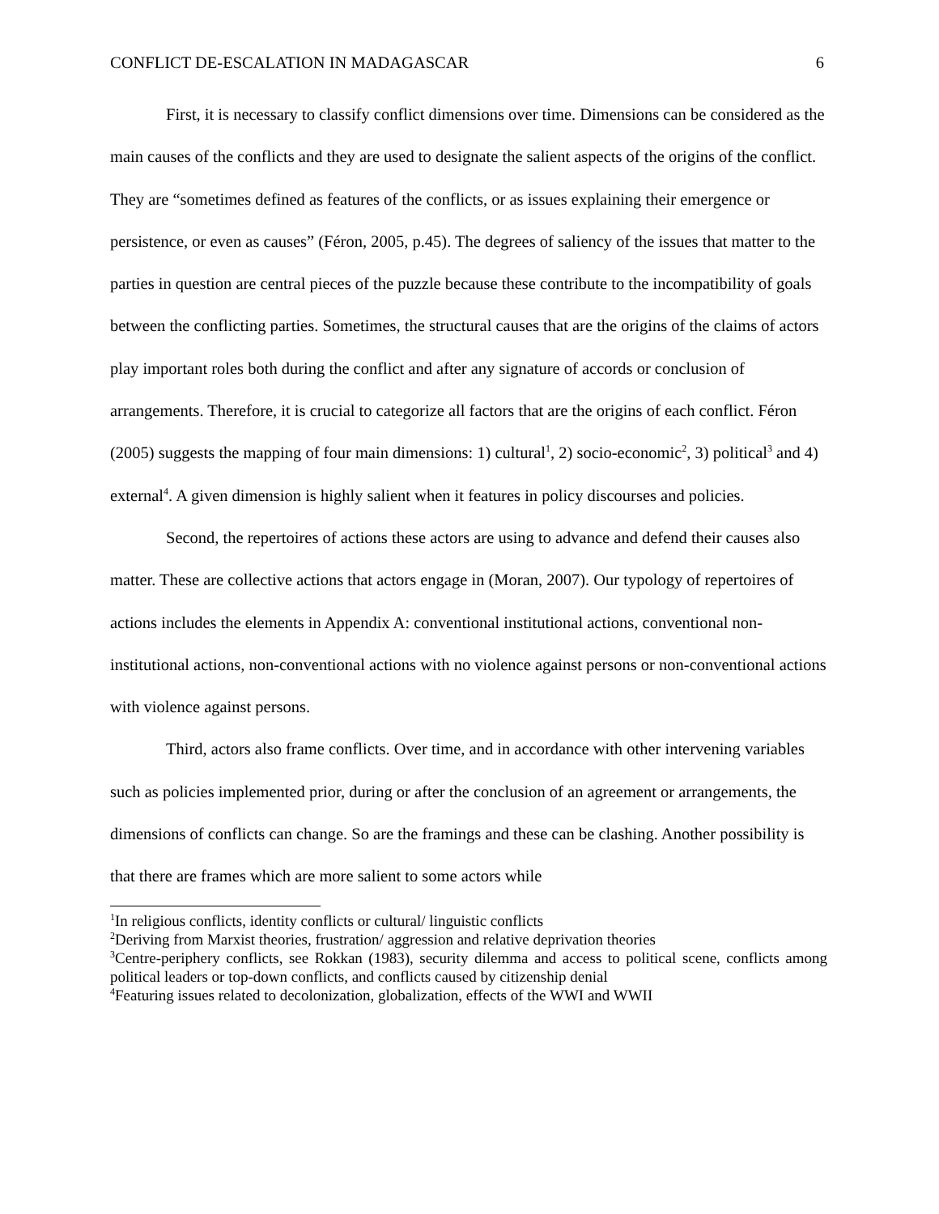CONFLICT DE-ESCALATION IN MADAGASCAR 6
First, it is necessary to classify conflict dimensions over time. Dimensions can be considered as the main causes of the conflicts and they are used to designate the salient aspects of the origins of the conflict. They are “sometimes defined as features of the conflicts, or as issues explaining their emergence or persistence, or even as causes” (Féron, 2005, p.45). The degrees of saliency of the issues that matter to the parties in question are central pieces of the puzzle because these contribute to the incompatibility of goals between the conflicting parties. Sometimes, the structural causes that are the origins of the claims of actors play important roles both during the conflict and after any signature of accords or conclusion of arrangements. Therefore, it is crucial to categorize all factors that are the origins of each conflict. Féron (2005) suggests the mapping of four main dimensions: 1) cultural<sup>1</sup>, 2) socio-economic<sup>2</sup>, 3) political<sup>3</sup> and 4) external<sup>4</sup>. A given dimension is highly salient when it features in policy discourses and policies.
Second, the repertoires of actions these actors are using to advance and defend their causes also matter. These are collective actions that actors engage in (Moran, 2007). Our typology of repertoires of actions includes the elements in Appendix A: conventional institutional actions, conventional non-institutional actions, non-conventional actions with no violence against persons or non-conventional actions with violence against persons.
Third, actors also frame conflicts. Over time, and in accordance with other intervening variables such as policies implemented prior, during or after the conclusion of an agreement or arrangements, the dimensions of conflicts can change. So are the framings and these can be clashing. Another possibility is that there are frames which are more salient to some actors while
<sup>1</sup> In religious conflicts, identity conflicts or cultural/ linguistic conflicts
<sup>2</sup> Deriving from Marxist theories, frustration/ aggression and relative deprivation theories
<sup>3</sup> Centre-periphery conflicts, see Rokkan (1983), security dilemma and access to political scene, conflicts among political leaders or top-down conflicts, and conflicts caused by citizenship denial
<sup>4</sup> Featuring issues related to decolonization, globalization, effects of the WWI and WWII